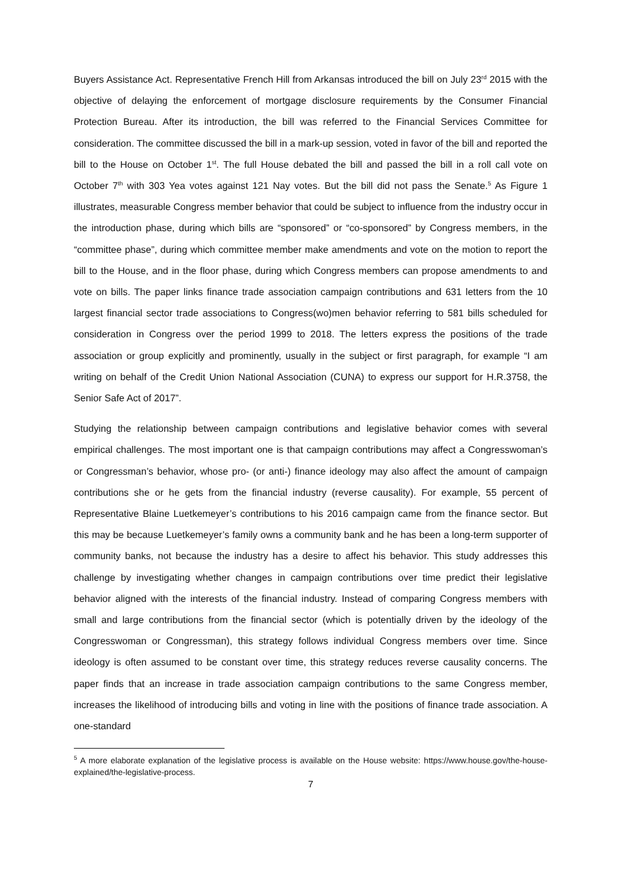Buyers Assistance Act. Representative French Hill from Arkansas introduced the bill on July 23<sup>rd</sup> 2015 with the objective of delaying the enforcement of mortgage disclosure requirements by the Consumer Financial Protection Bureau. After its introduction, the bill was referred to the Financial Services Committee for consideration. The committee discussed the bill in a mark-up session, voted in favor of the bill and reported the bill to the House on October 1<sup>st</sup>. The full House debated the bill and passed the bill in a roll call vote on October 7<sup>th</sup> with 303 Yea votes against 121 Nay votes. But the bill did not pass the Senate.<sup>5</sup> As Figure 1 illustrates, measurable Congress member behavior that could be subject to influence from the industry occur in the introduction phase, during which bills are “sponsored” or “co-sponsored” by Congress members, in the “committee phase”, during which committee member make amendments and vote on the motion to report the bill to the House, and in the floor phase, during which Congress members can propose amendments to and vote on bills. The paper links finance trade association campaign contributions and 631 letters from the 10 largest financial sector trade associations to Congress(wo)men behavior referring to 581 bills scheduled for consideration in Congress over the period 1999 to 2018. The letters express the positions of the trade association or group explicitly and prominently, usually in the subject or first paragraph, for example “I am writing on behalf of the Credit Union National Association (CUNA) to express our support for H.R.3758, the Senior Safe Act of 2017”.
Studying the relationship between campaign contributions and legislative behavior comes with several empirical challenges. The most important one is that campaign contributions may affect a Congresswoman’s or Congressman’s behavior, whose pro- (or anti-) finance ideology may also affect the amount of campaign contributions she or he gets from the financial industry (reverse causality). For example, 55 percent of Representative Blaine Luetkemeyer’s contributions to his 2016 campaign came from the finance sector. But this may be because Luetkemeyer’s family owns a community bank and he has been a long-term supporter of community banks, not because the industry has a desire to affect his behavior. This study addresses this challenge by investigating whether changes in campaign contributions over time predict their legislative behavior aligned with the interests of the financial industry. Instead of comparing Congress members with small and large contributions from the financial sector (which is potentially driven by the ideology of the Congresswoman or Congressman), this strategy follows individual Congress members over time. Since ideology is often assumed to be constant over time, this strategy reduces reverse causality concerns. The paper finds that an increase in trade association campaign contributions to the same Congress member, increases the likelihood of introducing bills and voting in line with the positions of finance trade association. A one-standard
<sup>5</sup> A more elaborate explanation of the legislative process is available on the House website: https://www.house.gov/the-house-explained/the-legislative-process.
7